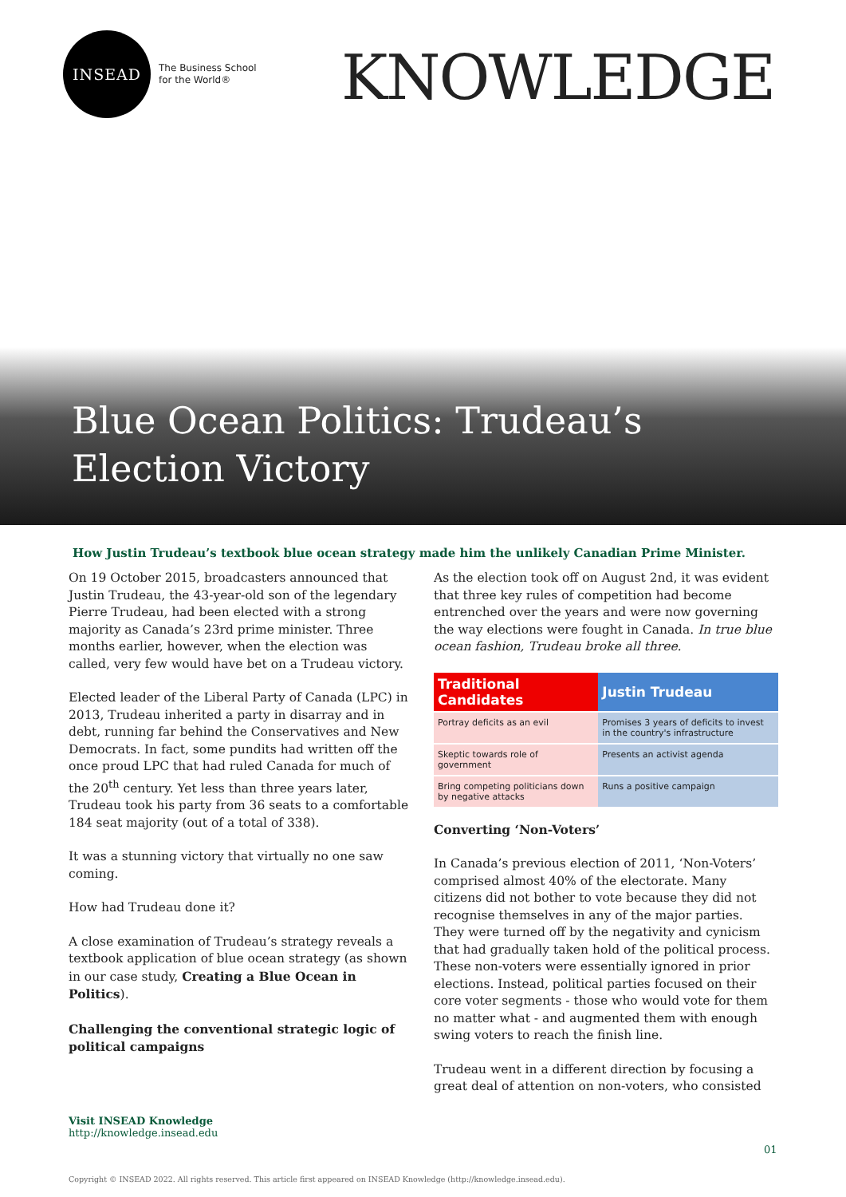INSEAD
The Business School
for the World®
KNOWLEDGE
Blue Ocean Politics: Trudeau’s Election Victory
How Justin Trudeau’s textbook blue ocean strategy made him the unlikely Canadian Prime Minister.
On 19 October 2015, broadcasters announced that Justin Trudeau, the 43-year-old son of the legendary Pierre Trudeau, had been elected with a strong majority as Canada’s 23rd prime minister. Three months earlier, however, when the election was called, very few would have bet on a Trudeau victory.
Elected leader of the Liberal Party of Canada (LPC) in 2013, Trudeau inherited a party in disarray and in debt, running far behind the Conservatives and New Democrats. In fact, some pundits had written off the once proud LPC that had ruled Canada for much of the 20<sup>th</sup> century. Yet less than three years later, Trudeau took his party from 36 seats to a comfortable 184 seat majority (out of a total of 338).
It was a stunning victory that virtually no one saw coming.
How had Trudeau done it?
A close examination of Trudeau’s strategy reveals a textbook application of blue ocean strategy (as shown in our case study, Creating a Blue Ocean in Politics).
Challenging the conventional strategic logic of political campaigns
As the election took off on August 2nd, it was evident that three key rules of competition had become entrenched over the years and were now governing the way elections were fought in Canada. In true blue ocean fashion, Trudeau broke all three.
| Traditional Candidates | Justin Trudeau |
| --- | --- |
| Portray deficits as an evil | Promises 3 years of deficits to invest in the country's infrastructure |
| Skeptic towards role of government | Presents an activist agenda |
| Bring competing politicians down by negative attacks | Runs a positive campaign |
Converting ‘Non-Voters’
In Canada’s previous election of 2011, ‘Non-Voters’ comprised almost 40% of the electorate. Many citizens did not bother to vote because they did not recognise themselves in any of the major parties. They were turned off by the negativity and cynicism that had gradually taken hold of the political process. These non-voters were essentially ignored in prior elections. Instead, political parties focused on their core voter segments - those who would vote for them no matter what - and augmented them with enough swing voters to reach the finish line.
Trudeau went in a different direction by focusing a great deal of attention on non-voters, who consisted
Visit INSEAD Knowledge
http://knowledge.insead.edu
01
Copyright © INSEAD 2022. All rights reserved. This article first appeared on INSEAD Knowledge (http://knowledge.insead.edu).